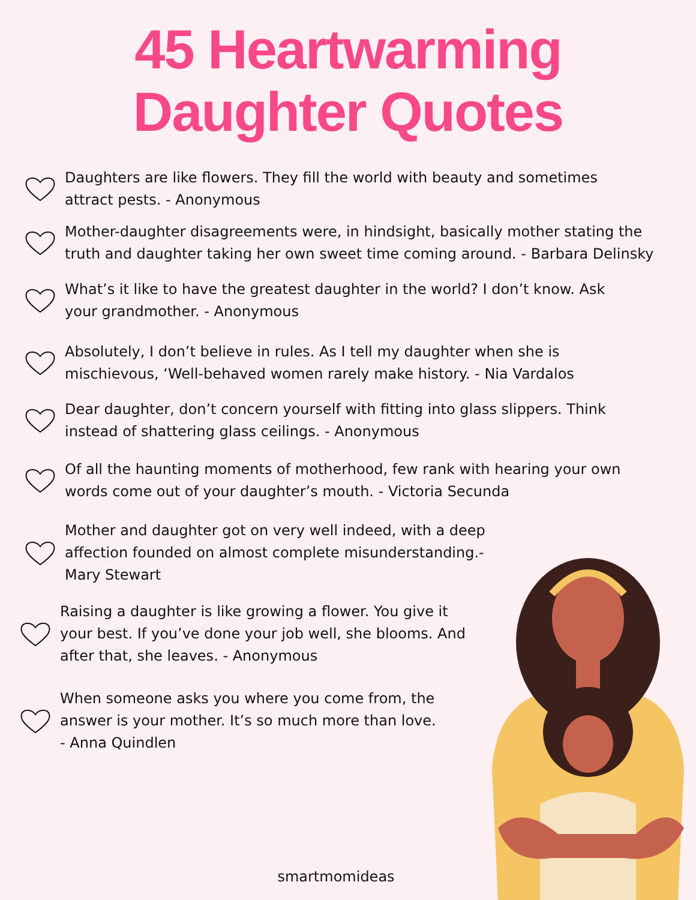45 Heartwarming
Daughter Quotes
Daughters are like flowers. They fill the world with beauty and sometimes attract pests. - Anonymous
Mother-daughter disagreements were, in hindsight, basically mother stating the truth and daughter taking her own sweet time coming around. - Barbara Delinsky
What’s it like to have the greatest daughter in the world? I don’t know. Ask your grandmother. - Anonymous
Absolutely, I don’t believe in rules. As I tell my daughter when she is mischievous, ‘Well-behaved women rarely make history. - Nia Vardalos
Dear daughter, don’t concern yourself with fitting into glass slippers. Think instead of shattering glass ceilings. - Anonymous
Of all the haunting moments of motherhood, few rank with hearing your own words come out of your daughter’s mouth. - Victoria Secunda
Mother and daughter got on very well indeed, with a deep affection founded on almost complete misunderstanding.- Mary Stewart
Raising a daughter is like growing a flower. You give it your best. If you’ve done your job well, she blooms. And after that, she leaves. - Anonymous
When someone asks you where you come from, the answer is your mother. It’s so much more than love. - Anna Quindlen
smartmomideas